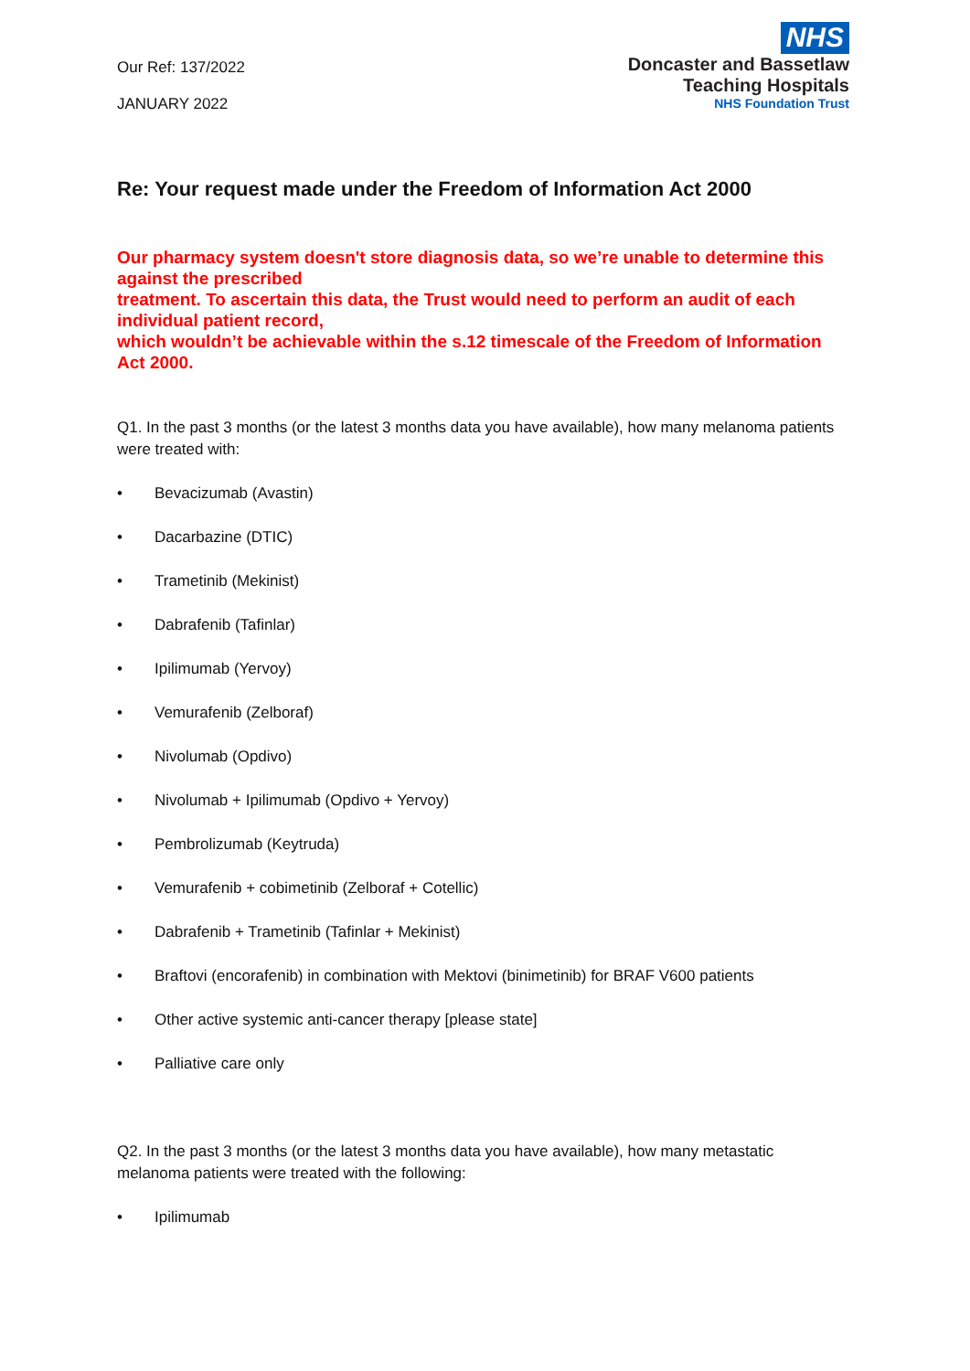Our Ref: 137/2022
JANUARY 2022
NHS
Doncaster and Bassetlaw
Teaching Hospitals
NHS Foundation Trust
Re: Your request made under the Freedom of Information Act 2000
Our pharmacy system doesn't store diagnosis data, so we’re unable to determine this against the prescribed
treatment. To ascertain this data, the Trust would need to perform an audit of each individual patient record,
which wouldn’t be achievable within the s.12 timescale of the Freedom of Information Act 2000.
Q1. In the past 3 months (or the latest 3 months data you have available), how many melanoma patients were treated with:
• Bevacizumab (Avastin)
• Dacarbazine (DTIC)
• Trametinib (Mekinist)
• Dabrafenib (Tafinlar)
• Ipilimumab (Yervoy)
• Vemurafenib (Zelboraf)
• Nivolumab (Opdivo)
• Nivolumab + Ipilimumab (Opdivo + Yervoy)
• Pembrolizumab (Keytruda)
• Vemurafenib + cobimetinib (Zelboraf + Cotellic)
• Dabrafenib + Trametinib (Tafinlar + Mekinist)
• Braftovi (encorafenib) in combination with Mektovi (binimetinib) for BRAF V600 patients
• Other active systemic anti-cancer therapy [please state]
• Palliative care only
Q2. In the past 3 months (or the latest 3 months data you have available), how many metastatic melanoma patients were treated with the following:
• Ipilimumab